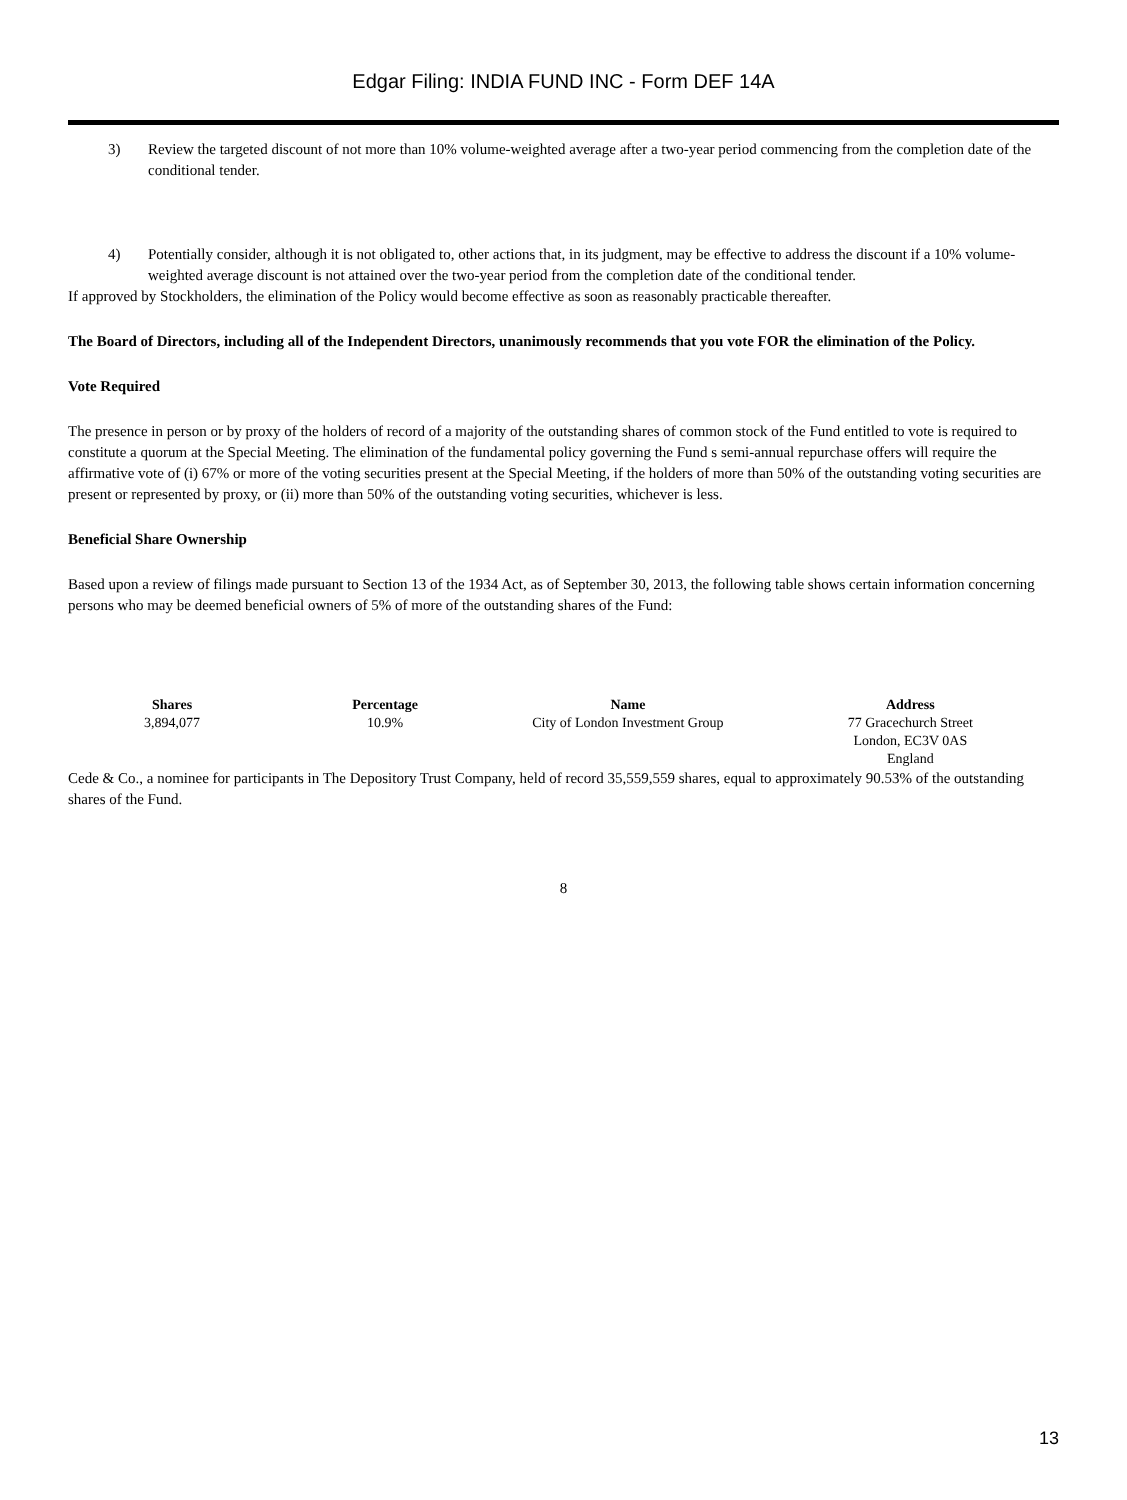Edgar Filing: INDIA FUND INC - Form DEF 14A
3) Review the targeted discount of not more than 10% volume-weighted average after a two-year period commencing from the completion date of the conditional tender.
4) Potentially consider, although it is not obligated to, other actions that, in its judgment, may be effective to address the discount if a 10% volume-weighted average discount is not attained over the two-year period from the completion date of the conditional tender.
If approved by Stockholders, the elimination of the Policy would become effective as soon as reasonably practicable thereafter.
The Board of Directors, including all of the Independent Directors, unanimously recommends that you vote FOR the elimination of the Policy.
Vote Required
The presence in person or by proxy of the holders of record of a majority of the outstanding shares of common stock of the Fund entitled to vote is required to constitute a quorum at the Special Meeting. The elimination of the fundamental policy governing the Fund s semi-annual repurchase offers will require the affirmative vote of (i) 67% or more of the voting securities present at the Special Meeting, if the holders of more than 50% of the outstanding voting securities are present or represented by proxy, or (ii) more than 50% of the outstanding voting securities, whichever is less.
Beneficial Share Ownership
Based upon a review of filings made pursuant to Section 13 of the 1934 Act, as of September 30, 2013, the following table shows certain information concerning persons who may be deemed beneficial owners of 5% of more of the outstanding shares of the Fund:
| Shares | Percentage | Name | Address |
| --- | --- | --- | --- |
| 3,894,077 | 10.9% | City of London Investment Group | 77 Gracechurch Street London, EC3V 0AS England |
Cede & Co., a nominee for participants in The Depository Trust Company, held of record 35,559,559 shares, equal to approximately 90.53% of the outstanding shares of the Fund.
8
13